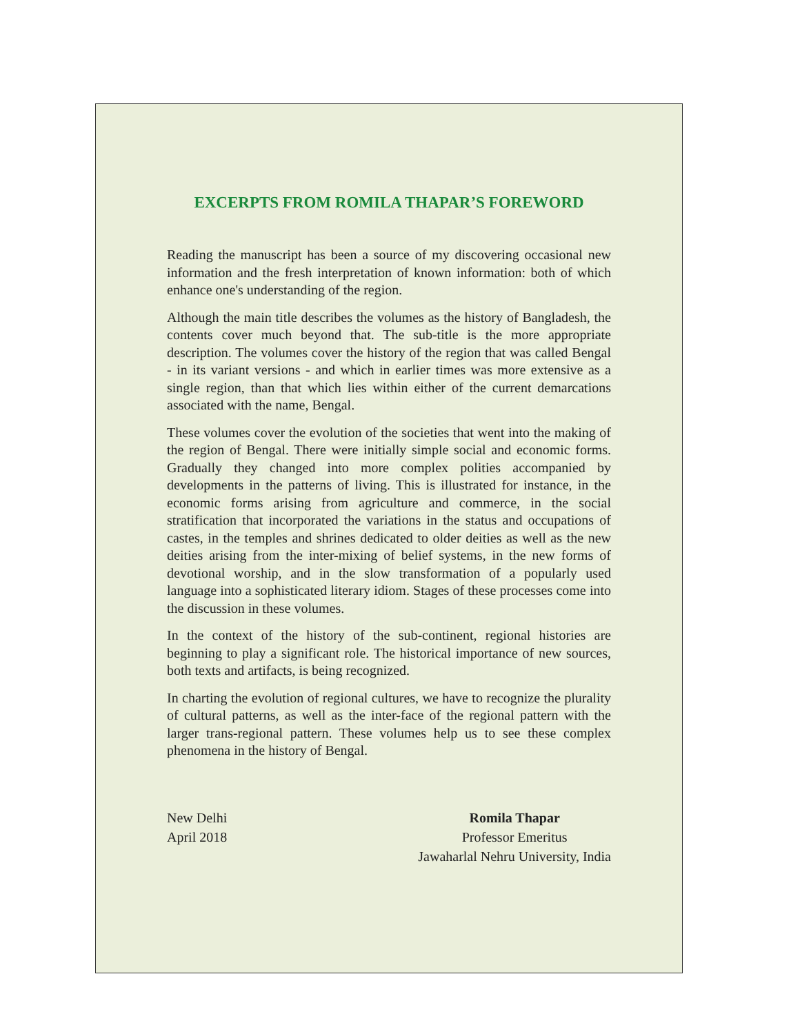EXCERPTS FROM ROMILA THAPAR’S FOREWORD
Reading the manuscript has been a source of my discovering occasional new information and the fresh interpretation of known information: both of which enhance one's understanding of the region.
Although the main title describes the volumes as the history of Bangladesh, the contents cover much beyond that. The sub-title is the more appropriate description. The volumes cover the history of the region that was called Bengal - in its variant versions - and which in earlier times was more extensive as a single region, than that which lies within either of the current demarcations associated with the name, Bengal.
These volumes cover the evolution of the societies that went into the making of the region of Bengal. There were initially simple social and economic forms. Gradually they changed into more complex polities accompanied by developments in the patterns of living. This is illustrated for instance, in the economic forms arising from agriculture and commerce, in the social stratification that incorporated the variations in the status and occupations of castes, in the temples and shrines dedicated to older deities as well as the new deities arising from the inter-mixing of belief systems, in the new forms of devotional worship, and in the slow transformation of a popularly used language into a sophisticated literary idiom. Stages of these processes come into the discussion in these volumes.
In the context of the history of the sub-continent, regional histories are beginning to play a significant role. The historical importance of new sources, both texts and artifacts, is being recognized.
In charting the evolution of regional cultures, we have to recognize the plurality of cultural patterns, as well as the inter-face of the regional pattern with the larger trans-regional pattern. These volumes help us to see these complex phenomena in the history of Bengal.
New Delhi
April 2018
Romila Thapar
Professor Emeritus
Jawaharlal Nehru University, India